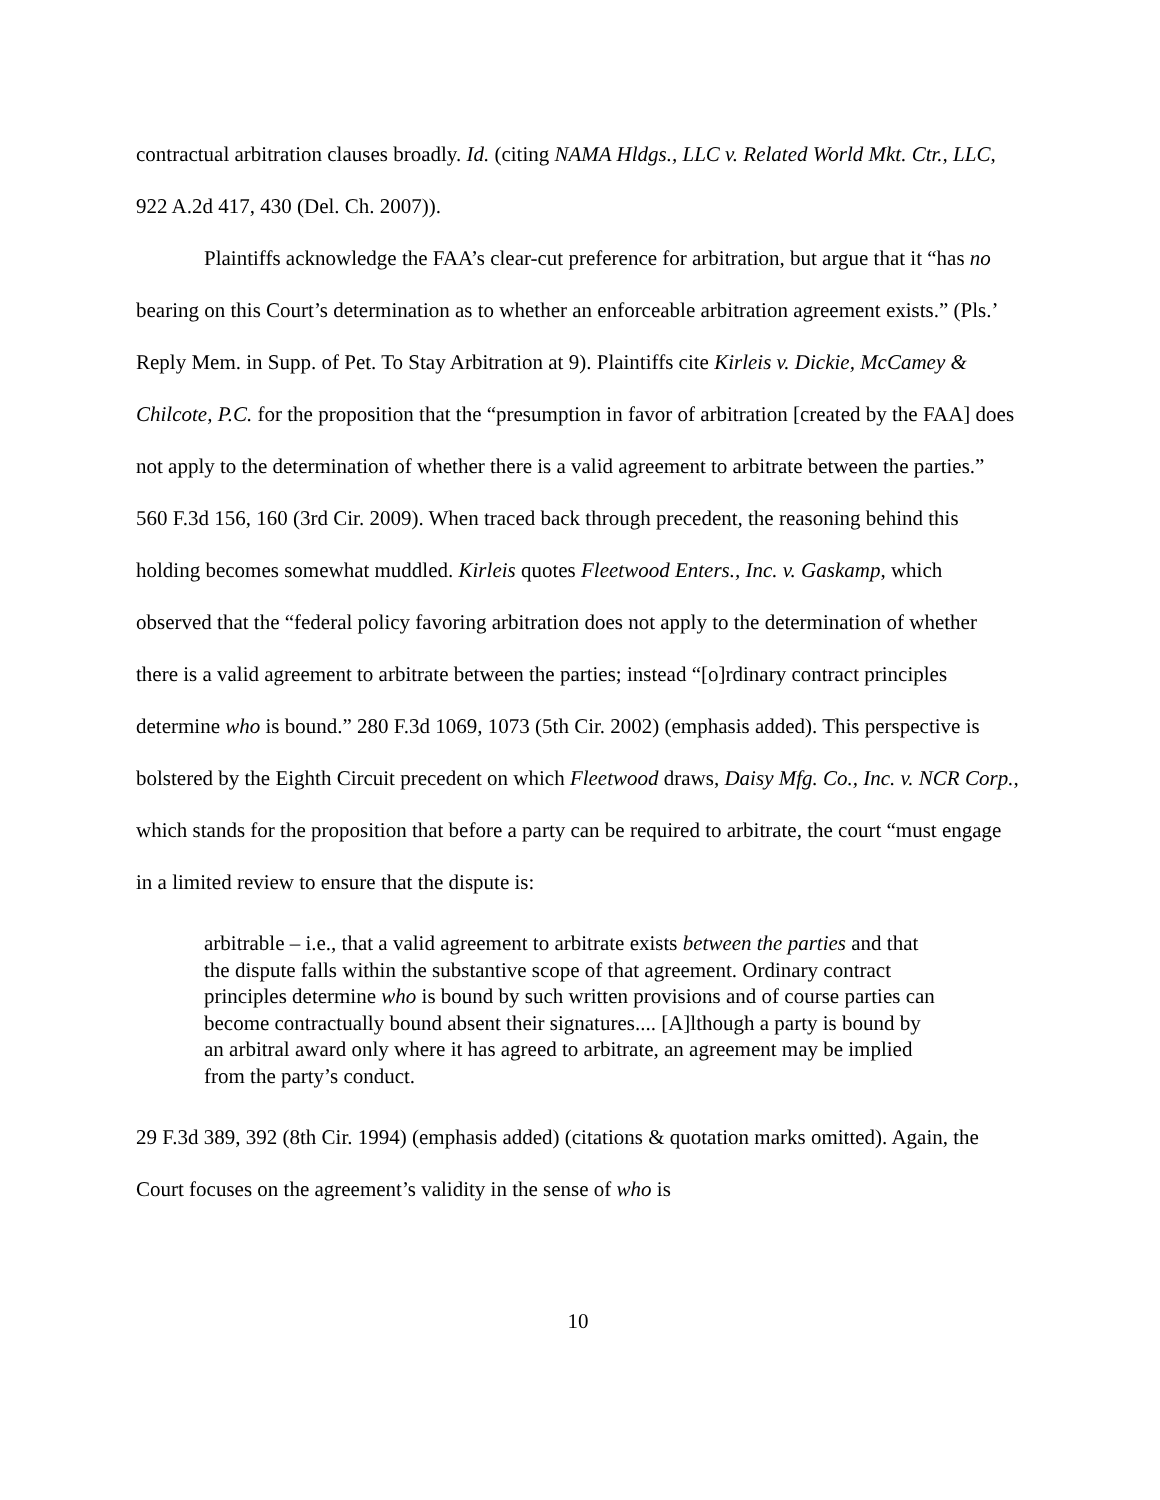contractual arbitration clauses broadly. Id. (citing NAMA Hldgs., LLC v. Related World Mkt. Ctr., LLC, 922 A.2d 417, 430 (Del. Ch. 2007)).
Plaintiffs acknowledge the FAA’s clear-cut preference for arbitration, but argue that it “has no bearing on this Court’s determination as to whether an enforceable arbitration agreement exists.” (Pls.’ Reply Mem. in Supp. of Pet. To Stay Arbitration at 9). Plaintiffs cite Kirleis v. Dickie, McCamey & Chilcote, P.C. for the proposition that the “presumption in favor of arbitration [created by the FAA] does not apply to the determination of whether there is a valid agreement to arbitrate between the parties.” 560 F.3d 156, 160 (3rd Cir. 2009). When traced back through precedent, the reasoning behind this holding becomes somewhat muddled. Kirleis quotes Fleetwood Enters., Inc. v. Gaskamp, which observed that the “federal policy favoring arbitration does not apply to the determination of whether there is a valid agreement to arbitrate between the parties; instead “[o]rdinary contract principles determine who is bound.” 280 F.3d 1069, 1073 (5th Cir. 2002) (emphasis added). This perspective is bolstered by the Eighth Circuit precedent on which Fleetwood draws, Daisy Mfg. Co., Inc. v. NCR Corp., which stands for the proposition that before a party can be required to arbitrate, the court “must engage in a limited review to ensure that the dispute is:
arbitrable – i.e., that a valid agreement to arbitrate exists between the parties and that the dispute falls within the substantive scope of that agreement. Ordinary contract principles determine who is bound by such written provisions and of course parties can become contractually bound absent their signatures.... [A]lthough a party is bound by an arbitral award only where it has agreed to arbitrate, an agreement may be implied from the party’s conduct.
29 F.3d 389, 392 (8th Cir. 1994) (emphasis added) (citations & quotation marks omitted). Again, the Court focuses on the agreement’s validity in the sense of who is
10